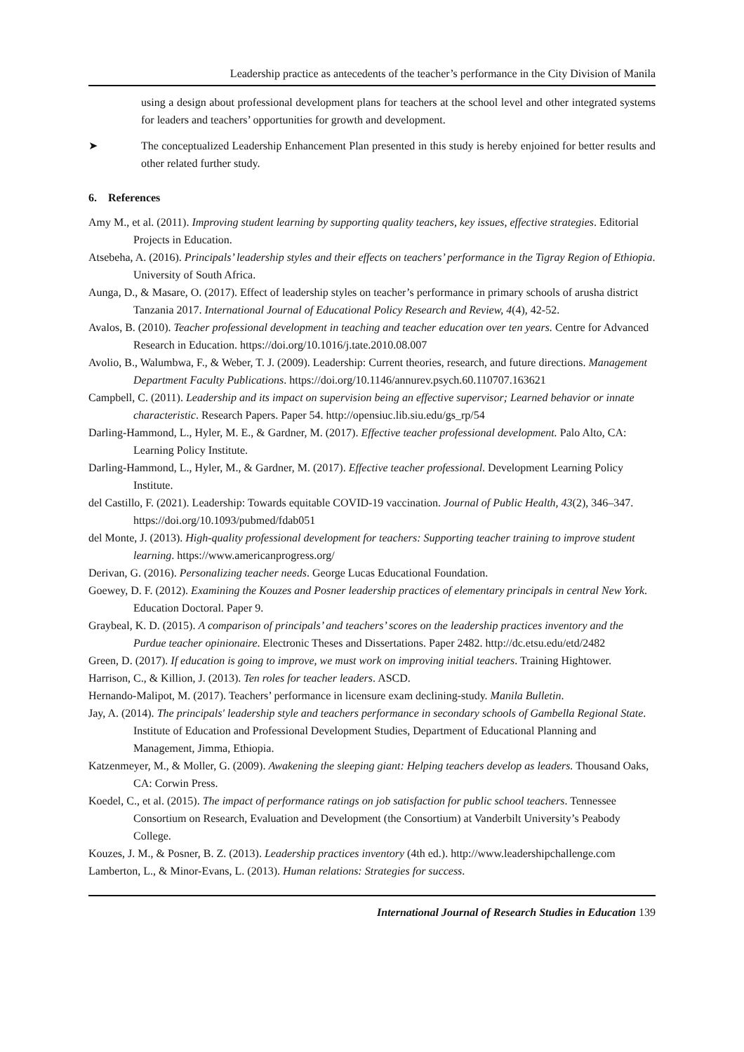Leadership practice as antecedents of the teacher’s performance in the City Division of Manila
using a design about professional development plans for teachers at the school level and other integrated systems for leaders and teachers’ opportunities for growth and development.
➤ The conceptualized Leadership Enhancement Plan presented in this study is hereby enjoined for better results and other related further study.
6. References
Amy M., et al. (2011). Improving student learning by supporting quality teachers, key issues, effective strategies. Editorial Projects in Education.
Atsebeha, A. (2016). Principals’ leadership styles and their effects on teachers’ performance in the Tigray Region of Ethiopia. University of South Africa.
Aunga, D., & Masare, O. (2017). Effect of leadership styles on teacher’s performance in primary schools of arusha district Tanzania 2017. International Journal of Educational Policy Research and Review, 4(4), 42-52.
Avalos, B. (2010). Teacher professional development in teaching and teacher education over ten years. Centre for Advanced Research in Education. https://doi.org/10.1016/j.tate.2010.08.007
Avolio, B., Walumbwa, F., & Weber, T. J. (2009). Leadership: Current theories, research, and future directions. Management Department Faculty Publications. https://doi.org/10.1146/annurev.psych.60.110707.163621
Campbell, C. (2011). Leadership and its impact on supervision being an effective supervisor; Learned behavior or innate characteristic. Research Papers. Paper 54. http://opensiuc.lib.siu.edu/gs_rp/54
Darling-Hammond, L., Hyler, M. E., & Gardner, M. (2017). Effective teacher professional development. Palo Alto, CA: Learning Policy Institute.
Darling-Hammond, L., Hyler, M., & Gardner, M. (2017). Effective teacher professional. Development Learning Policy Institute.
del Castillo, F. (2021). Leadership: Towards equitable COVID-19 vaccination. Journal of Public Health, 43(2), 346–347. https://doi.org/10.1093/pubmed/fdab051
del Monte, J. (2013). High-quality professional development for teachers: Supporting teacher training to improve student learning. https://www.americanprogress.org/
Derivan, G. (2016). Personalizing teacher needs. George Lucas Educational Foundation.
Goewey, D. F. (2012). Examining the Kouzes and Posner leadership practices of elementary principals in central New York. Education Doctoral. Paper 9.
Graybeal, K. D. (2015). A comparison of principals’ and teachers’ scores on the leadership practices inventory and the Purdue teacher opinionaire. Electronic Theses and Dissertations. Paper 2482. http://dc.etsu.edu/etd/2482
Green, D. (2017). If education is going to improve, we must work on improving initial teachers. Training Hightower.
Harrison, C., & Killion, J. (2013). Ten roles for teacher leaders. ASCD.
Hernando-Malipot, M. (2017). Teachers’ performance in licensure exam declining-study. Manila Bulletin.
Jay, A. (2014). The principals' leadership style and teachers performance in secondary schools of Gambella Regional State. Institute of Education and Professional Development Studies, Department of Educational Planning and Management, Jimma, Ethiopia.
Katzenmeyer, M., & Moller, G. (2009). Awakening the sleeping giant: Helping teachers develop as leaders. Thousand Oaks, CA: Corwin Press.
Koedel, C., et al. (2015). The impact of performance ratings on job satisfaction for public school teachers. Tennessee Consortium on Research, Evaluation and Development (the Consortium) at Vanderbilt University’s Peabody College.
Kouzes, J. M., & Posner, B. Z. (2013). Leadership practices inventory (4th ed.). http://www.leadershipchallenge.com
Lamberton, L., & Minor-Evans, L. (2013). Human relations: Strategies for success.
International Journal of Research Studies in Education 139